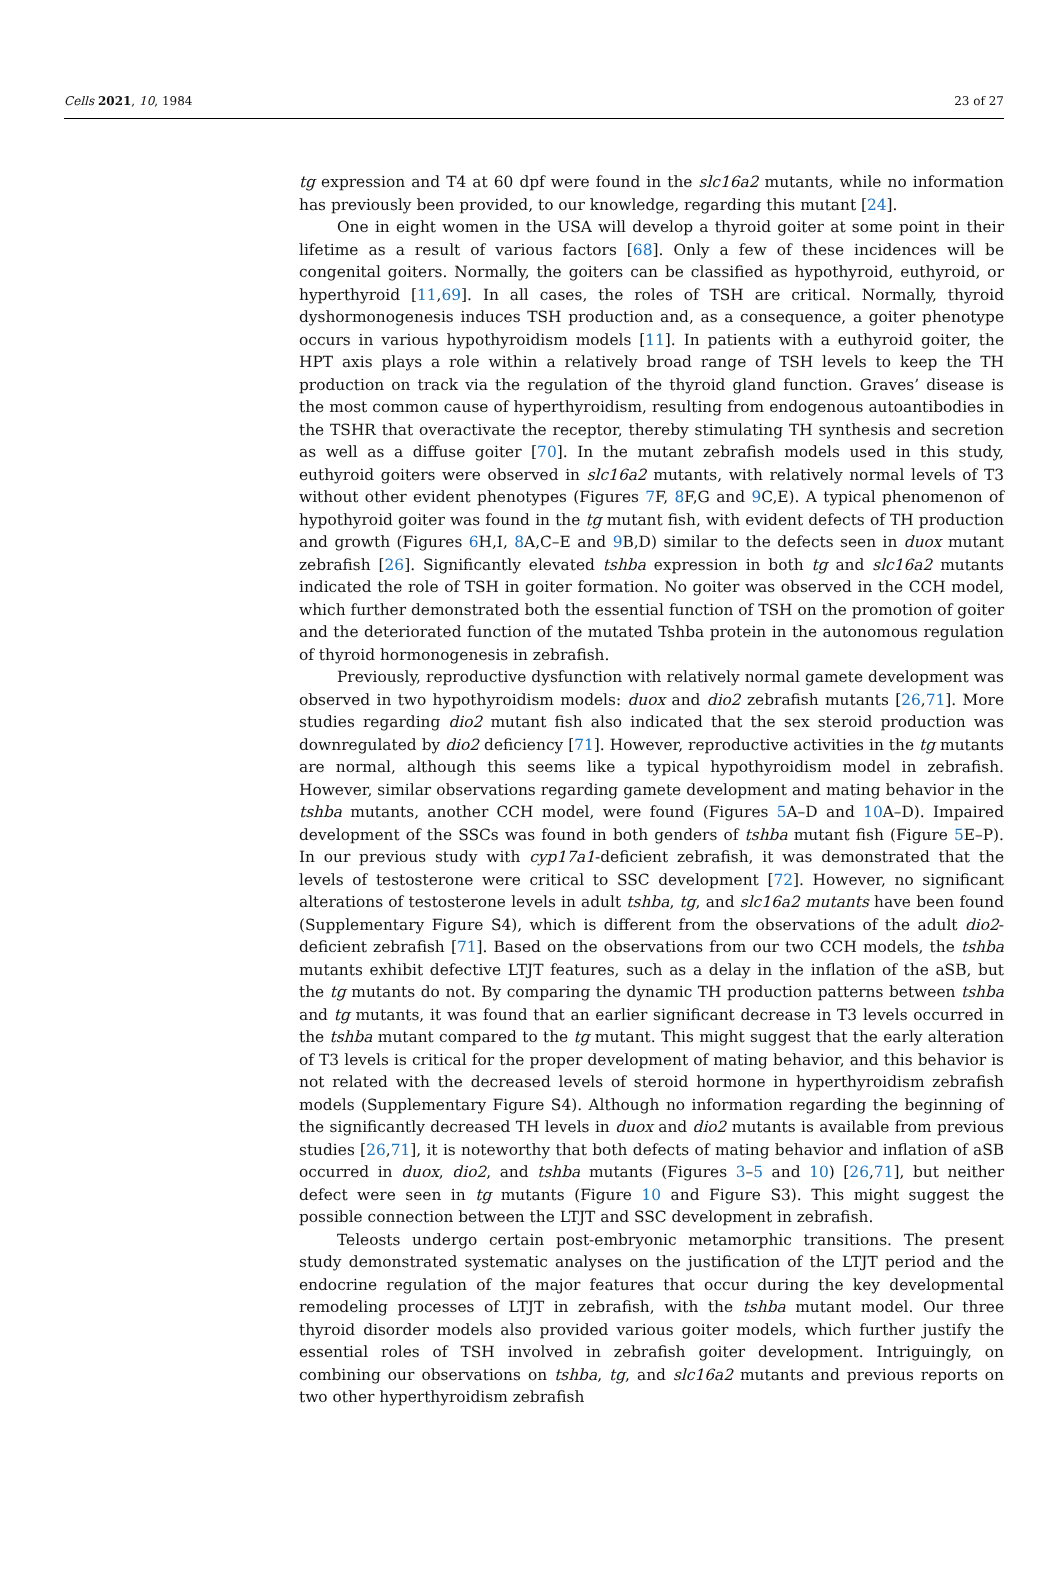Cells 2021, 10, 1984 23 of 27
tg expression and T4 at 60 dpf were found in the slc16a2 mutants, while no information has previously been provided, to our knowledge, regarding this mutant [24].
One in eight women in the USA will develop a thyroid goiter at some point in their lifetime as a result of various factors [68]. Only a few of these incidences will be congenital goiters. Normally, the goiters can be classified as hypothyroid, euthyroid, or hyperthyroid [11,69]. In all cases, the roles of TSH are critical. Normally, thyroid dyshormonogenesis induces TSH production and, as a consequence, a goiter phenotype occurs in various hypothyroidism models [11]. In patients with a euthyroid goiter, the HPT axis plays a role within a relatively broad range of TSH levels to keep the TH production on track via the regulation of the thyroid gland function. Graves’ disease is the most common cause of hyperthyroidism, resulting from endogenous autoantibodies in the TSHR that overactivate the receptor, thereby stimulating TH synthesis and secretion as well as a diffuse goiter [70]. In the mutant zebrafish models used in this study, euthyroid goiters were observed in slc16a2 mutants, with relatively normal levels of T3 without other evident phenotypes (Figures 7 F, 8 F,G and 9 C,E). A typical phenomenon of hypothyroid goiter was found in the tg mutant fish, with evident defects of TH production and growth (Figures 6 H,I, 8 A,C–E and 9 B,D) similar to the defects seen in duox mutant zebrafish [26]. Significantly elevated tshba expression in both tg and slc16a2 mutants indicated the role of TSH in goiter formation. No goiter was observed in the CCH model, which further demonstrated both the essential function of TSH on the promotion of goiter and the deteriorated function of the mutated Tshba protein in the autonomous regulation of thyroid hormonogenesis in zebrafish.
Previously, reproductive dysfunction with relatively normal gamete development was observed in two hypothyroidism models: duox and dio2 zebrafish mutants [26,71]. More studies regarding dio2 mutant fish also indicated that the sex steroid production was downregulated by dio2 deficiency [71]. However, reproductive activities in the tg mutants are normal, although this seems like a typical hypothyroidism model in zebrafish. However, similar observations regarding gamete development and mating behavior in the tshba mutants, another CCH model, were found (Figures 5 A–D and 10 A–D). Impaired development of the SSCs was found in both genders of tshba mutant fish (Figure 5 E–P). In our previous study with cyp17a1-deficient zebrafish, it was demonstrated that the levels of testosterone were critical to SSC development [72]. However, no significant alterations of testosterone levels in adult tshba, tg, and slc16a2 mutants have been found (Supplementary Figure S4), which is different from the observations of the adult dio2-deficient zebrafish [71]. Based on the observations from our two CCH models, the tshba mutants exhibit defective LTJT features, such as a delay in the inflation of the aSB, but the tg mutants do not. By comparing the dynamic TH production patterns between tshba and tg mutants, it was found that an earlier significant decrease in T3 levels occurred in the tshba mutant compared to the tg mutant. This might suggest that the early alteration of T3 levels is critical for the proper development of mating behavior, and this behavior is not related with the decreased levels of steroid hormone in hyperthyroidism zebrafish models (Supplementary Figure S4). Although no information regarding the beginning of the significantly decreased TH levels in duox and dio2 mutants is available from previous studies [26,71], it is noteworthy that both defects of mating behavior and inflation of aSB occurred in duox, dio2, and tshba mutants (Figures 3–5 and 10) [26,71], but neither defect were seen in tg mutants (Figure 10 and Figure S3). This might suggest the possible connection between the LTJT and SSC development in zebrafish.
Teleosts undergo certain post-embryonic metamorphic transitions. The present study demonstrated systematic analyses on the justification of the LTJT period and the endocrine regulation of the major features that occur during the key developmental remodeling processes of LTJT in zebrafish, with the tshba mutant model. Our three thyroid disorder models also provided various goiter models, which further justify the essential roles of TSH involved in zebrafish goiter development. Intriguingly, on combining our observations on tshba, tg, and slc16a2 mutants and previous reports on two other hyperthyroidism zebrafish